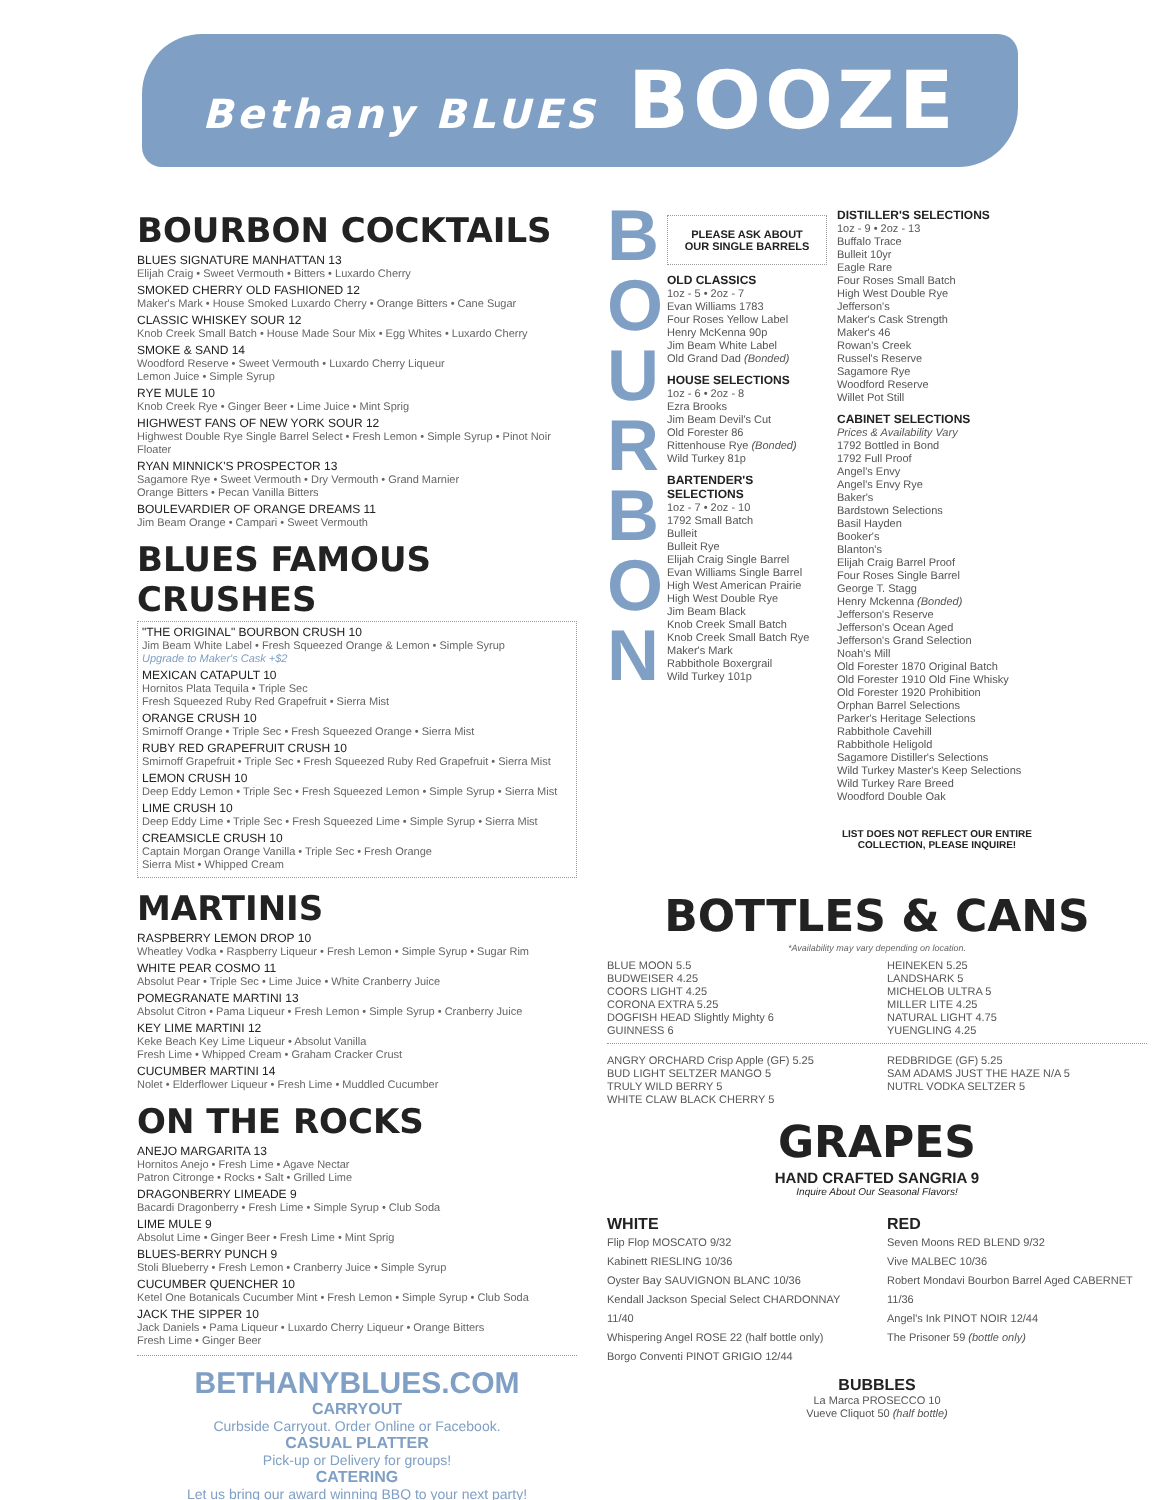Bethany BLUES BOOZE
BOURBON COCKTAILS
BLUES SIGNATURE MANHATTAN 13
Elijah Craig • Sweet Vermouth • Bitters • Luxardo Cherry
SMOKED CHERRY OLD FASHIONED 12
Maker's Mark • House Smoked Luxardo Cherry • Orange Bitters • Cane Sugar
CLASSIC WHISKEY SOUR 12
Knob Creek Small Batch • House Made Sour Mix • Egg Whites • Luxardo Cherry
SMOKE & SAND 14
Woodford Reserve • Sweet Vermouth • Luxardo Cherry Liqueur
Lemon Juice • Simple Syrup
RYE MULE 10
Knob Creek Rye • Ginger Beer • Lime Juice • Mint Sprig
HIGHWEST FANS OF NEW YORK SOUR 12
Highwest Double Rye Single Barrel Select • Fresh Lemon • Simple Syrup • Pinot Noir Floater
RYAN MINNICK'S PROSPECTOR 13
Sagamore Rye • Sweet Vermouth • Dry Vermouth • Grand Marnier
Orange Bitters • Pecan Vanilla Bitters
BOULEVARDIER OF ORANGE DREAMS 11
Jim Beam Orange • Campari • Sweet Vermouth
BLUES FAMOUS CRUSHES
"THE ORIGINAL" BOURBON CRUSH 10
Jim Beam White Label • Fresh Squeezed Orange & Lemon • Simple Syrup
Upgrade to Maker's Cask +$2
MEXICAN CATAPULT 10
Hornitos Plata Tequila • Triple Sec
Fresh Squeezed Ruby Red Grapefruit • Sierra Mist
ORANGE CRUSH 10
Smirnoff Orange • Triple Sec • Fresh Squeezed Orange • Sierra Mist
RUBY RED GRAPEFRUIT CRUSH 10
Smirnoff Grapefruit • Triple Sec • Fresh Squeezed Ruby Red Grapefruit • Sierra Mist
LEMON CRUSH 10
Deep Eddy Lemon • Triple Sec • Fresh Squeezed Lemon • Simple Syrup • Sierra Mist
LIME CRUSH 10
Deep Eddy Lime • Triple Sec • Fresh Squeezed Lime • Simple Syrup • Sierra Mist
CREAMSICLE CRUSH 10
Captain Morgan Orange Vanilla • Triple Sec • Fresh Orange
Sierra Mist • Whipped Cream
MARTINIS
RASPBERRY LEMON DROP 10
Wheatley Vodka • Raspberry Liqueur • Fresh Lemon • Simple Syrup • Sugar Rim
WHITE PEAR COSMO 11
Absolut Pear • Triple Sec • Lime Juice • White Cranberry Juice
POMEGRANATE MARTINI 13
Absolut Citron • Pama Liqueur • Fresh Lemon • Simple Syrup • Cranberry Juice
KEY LIME MARTINI 12
Keke Beach Key Lime Liqueur • Absolut Vanilla
Fresh Lime • Whipped Cream • Graham Cracker Crust
CUCUMBER MARTINI 14
Nolet • Elderflower Liqueur • Fresh Lime • Muddled Cucumber
ON THE ROCKS
ANEJO MARGARITA 13
Hornitos Anejo • Fresh Lime • Agave Nectar
Patron Citronge • Rocks • Salt • Grilled Lime
DRAGONBERRY LIMEADE 9
Bacardi Dragonberry • Fresh Lime • Simple Syrup • Club Soda
LIME MULE 9
Absolut Lime • Ginger Beer • Fresh Lime • Mint Sprig
BLUES-BERRY PUNCH 9
Stoli Blueberry • Fresh Lemon • Cranberry Juice • Simple Syrup
CUCUMBER QUENCHER 10
Ketel One Botanicals Cucumber Mint • Fresh Lemon • Simple Syrup • Club Soda
JACK THE SIPPER 10
Jack Daniels • Pama Liqueur • Luxardo Cherry Liqueur • Orange Bitters
Fresh Lime • Ginger Beer
BETHANYBLUES.COM
CARRYOUT
Curbside Carryout. Order Online or Facebook.
CASUAL PLATTER
Pick-up or Delivery for groups!
CATERING
Let us bring our award winning BBQ to your next party!
B
O
U
R
B
O
N
PLEASE ASK ABOUT OUR SINGLE BARRELS
OLD CLASSICS
1oz - 5 • 2oz - 7
Evan Williams 1783
Four Roses Yellow Label
Henry McKenna 90p
Jim Beam White Label
Old Grand Dad (Bonded)
HOUSE SELECTIONS
1oz - 6 • 2oz - 8
Ezra Brooks
Jim Beam Devil's Cut
Old Forester 86
Rittenhouse Rye (Bonded)
Wild Turkey 81p
BARTENDER'S SELECTIONS
1oz - 7 • 2oz - 10
1792 Small Batch
Bulleit
Bulleit Rye
Elijah Craig Single Barrel
Evan Williams Single Barrel
High West American Prairie
High West Double Rye
Jim Beam Black
Knob Creek Small Batch
Knob Creek Small Batch Rye
Maker's Mark
Rabbithole Boxergrail
Wild Turkey 101p
DISTILLER'S SELECTIONS
1oz - 9 • 2oz - 13
Buffalo Trace
Bulleit 10yr
Eagle Rare
Four Roses Small Batch
High West Double Rye
Jefferson's
Maker's Cask Strength
Maker's 46
Rowan's Creek
Russel's Reserve
Sagamore Rye
Woodford Reserve
Willet Pot Still
CABINET SELECTIONS
Prices & Availability Vary
1792 Bottled in Bond
1792 Full Proof
Angel's Envy
Angel's Envy Rye
Baker's
Bardstown Selections
Basil Hayden
Booker's
Blanton's
Elijah Craig Barrel Proof
Four Roses Single Barrel
George T. Stagg
Henry Mckenna (Bonded)
Jefferson's Reserve
Jefferson's Ocean Aged
Jefferson's Grand Selection
Noah's Mill
Old Forester 1870 Original Batch
Old Forester 1910 Old Fine Whisky
Old Forester 1920 Prohibition
Orphan Barrel Selections
Parker's Heritage Selections
Rabbithole Cavehill
Rabbithole Heligold
Sagamore Distiller's Selections
Wild Turkey Master's Keep Selections
Wild Turkey Rare Breed
Woodford Double Oak
LIST DOES NOT REFLECT OUR ENTIRE COLLECTION, PLEASE INQUIRE!
BOTTLES & CANS
*Availability may vary depending on location.
BLUE MOON 5.5
BUDWEISER 4.25
COORS LIGHT 4.25
CORONA EXTRA 5.25
DOGFISH HEAD Slightly Mighty 6
GUINNESS 6
HEINEKEN 5.25
LANDSHARK 5
MICHELOB ULTRA 5
MILLER LITE 4.25
NATURAL LIGHT 4.75
YUENGLING 4.25
ANGRY ORCHARD Crisp Apple (GF) 5.25
BUD LIGHT SELTZER MANGO 5
TRULY WILD BERRY 5
WHITE CLAW BLACK CHERRY 5
REDBRIDGE (GF) 5.25
SAM ADAMS JUST THE HAZE N/A 5
NUTRL VODKA SELTZER 5
GRAPES
HAND CRAFTED SANGRIA 9
Inquire About Our Seasonal Flavors!
WHITE
Flip Flop MOSCATO 9/32
Kabinett RIESLING 10/36
Oyster Bay SAUVIGNON BLANC 10/36
Kendall Jackson Special Select CHARDONNAY 11/40
Whispering Angel ROSE 22 (half bottle only)
Borgo Conventi PINOT GRIGIO 12/44
RED
Seven Moons RED BLEND 9/32
Vive MALBEC 10/36
Robert Mondavi Bourbon Barrel Aged CABERNET 11/36
Angel's Ink PINOT NOIR 12/44
The Prisoner 59 (bottle only)
BUBBLES
La Marca PROSECCO 10
Vueve Cliquot 50 (half bottle)